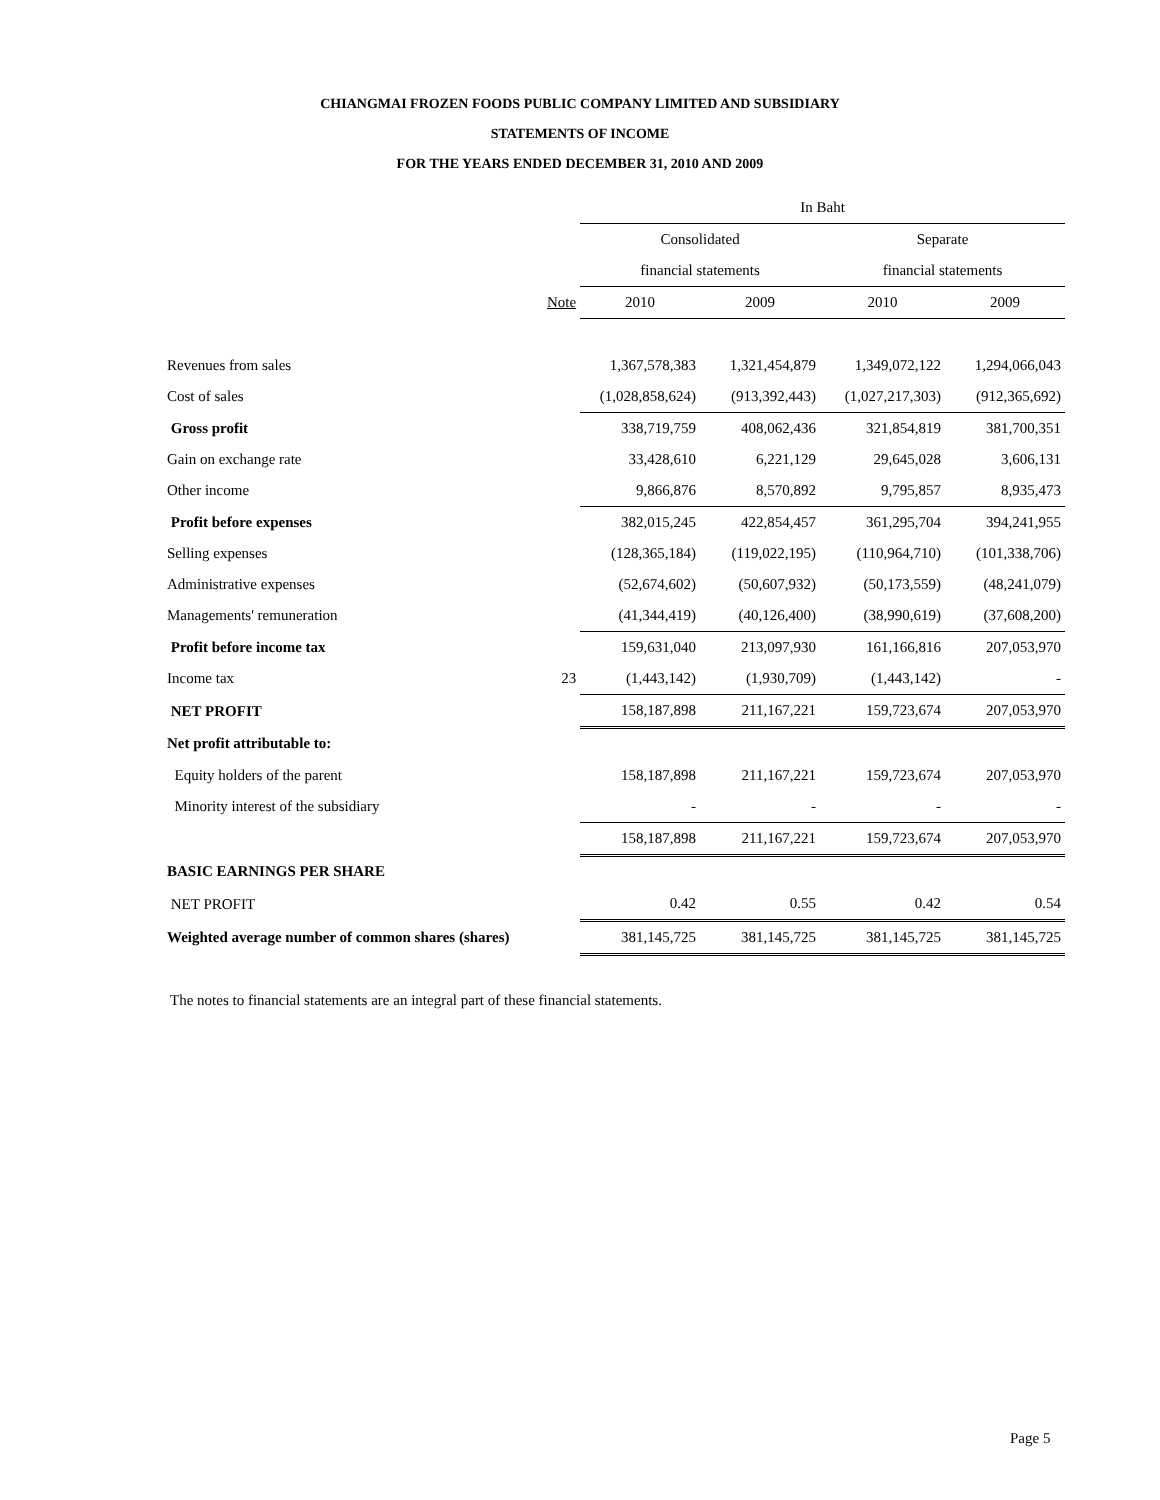CHIANGMAI FROZEN FOODS PUBLIC COMPANY LIMITED AND SUBSIDIARY
STATEMENTS OF INCOME
FOR THE YEARS ENDED DECEMBER 31, 2010 AND 2009
| | | In Baht | | | |
| | | Consolidated | | Separate | |
| | | financial statements | | financial statements | |
| | Note | 2010 | 2009 | 2010 | 2009 |
| Revenues from sales | | 1,367,578,383 | 1,321,454,879 | 1,349,072,122 | 1,294,066,043 |
| Cost of sales | | (1,028,858,624) | (913,392,443) | (1,027,217,303) | (912,365,692) |
| Gross profit | | 338,719,759 | 408,062,436 | 321,854,819 | 381,700,351 |
| Gain on exchange rate | | 33,428,610 | 6,221,129 | 29,645,028 | 3,606,131 |
| Other income | | 9,866,876 | 8,570,892 | 9,795,857 | 8,935,473 |
| Profit before expenses | | 382,015,245 | 422,854,457 | 361,295,704 | 394,241,955 |
| Selling expenses | | (128,365,184) | (119,022,195) | (110,964,710) | (101,338,706) |
| Administrative expenses | | (52,674,602) | (50,607,932) | (50,173,559) | (48,241,079) |
| Managements' remuneration | | (41,344,419) | (40,126,400) | (38,990,619) | (37,608,200) |
| Profit before income tax | | 159,631,040 | 213,097,930 | 161,166,816 | 207,053,970 |
| Income tax | 23 | (1,443,142) | (1,930,709) | (1,443,142) | - |
| NET PROFIT | | 158,187,898 | 211,167,221 | 159,723,674 | 207,053,970 |
| Net profit attributable to: | | | | | |
| Equity holders of the parent | | 158,187,898 | 211,167,221 | 159,723,674 | 207,053,970 |
| Minority interest of the subsidiary | | - | - | - | - |
| | | 158,187,898 | 211,167,221 | 159,723,674 | 207,053,970 |
| BASIC EARNINGS PER SHARE | | | | | |
| NET PROFIT | | 0.42 | 0.55 | 0.42 | 0.54 |
| Weighted average number of common shares (shares) | | 381,145,725 | 381,145,725 | 381,145,725 | 381,145,725 |
The notes to financial statements are an integral part of these financial statements.
Page 5